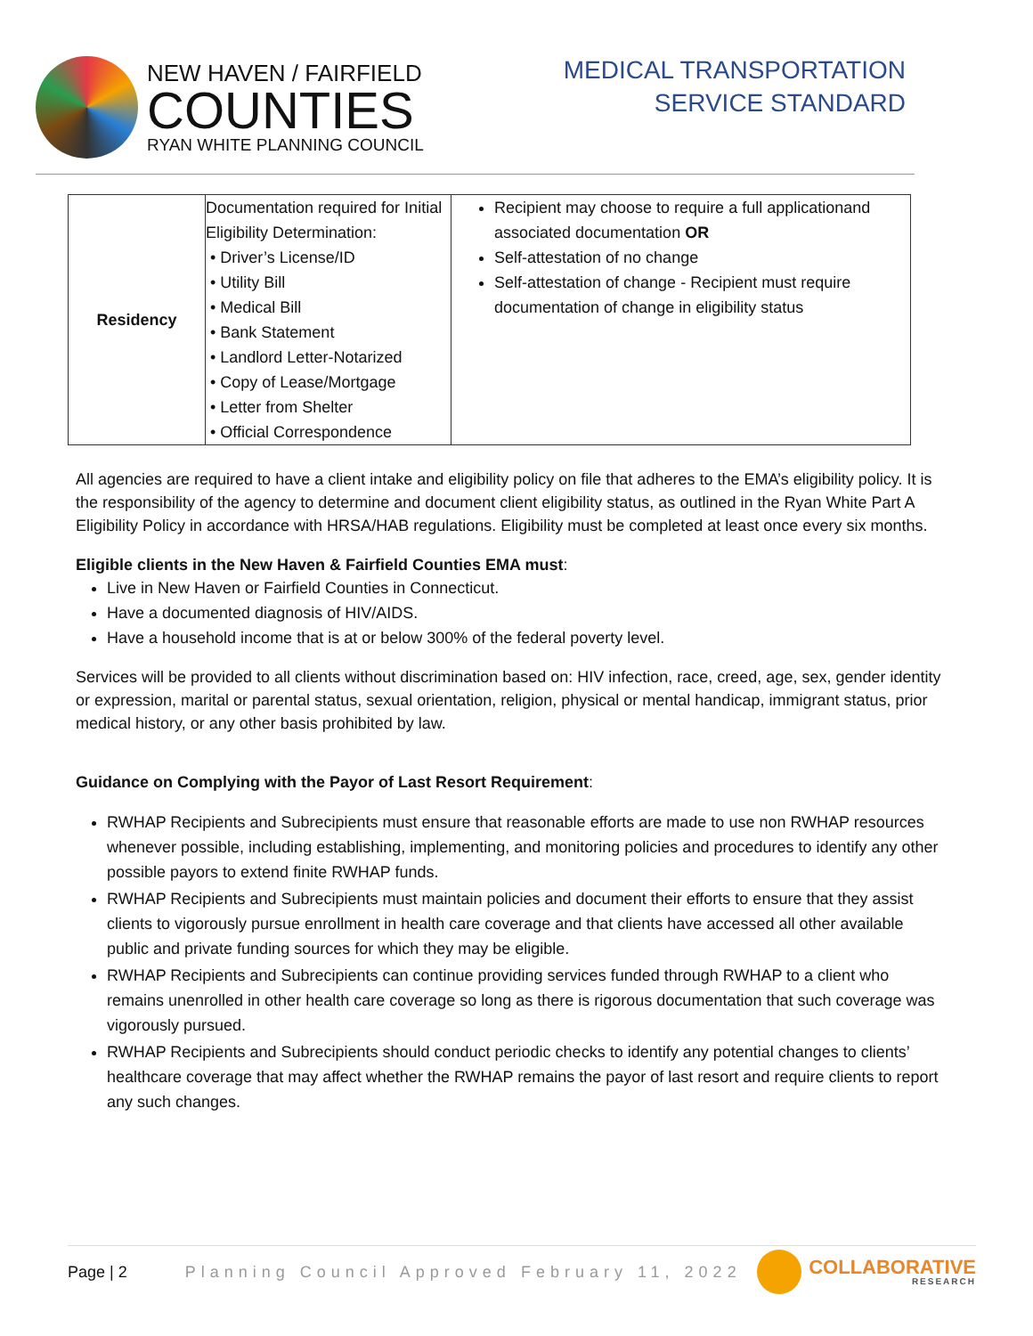NEW HAVEN / FAIRFIELD
COUNTIES
RYAN WHITE PLANNING COUNCIL
MEDICAL TRANSPORTATION
SERVICE STANDARD
| Residency | Documentation required for Initial Eligibility Determination: • Driver’s License/ID • Utility Bill • Medical Bill • Bank Statement • Landlord Letter-Notarized • Copy of Lease/Mortgage • Letter from Shelter • Official Correspondence | Recipient may choose to require a full applicationand associated documentation OR Self-attestation of no change Self-attestation of change - Recipient must require documentation of change in eligibility status |
All agencies are required to have a client intake and eligibility policy on file that adheres to the EMA’s eligibility policy. It is the responsibility of the agency to determine and document client eligibility status, as outlined in the Ryan White Part A Eligibility Policy in accordance with HRSA/HAB regulations. Eligibility must be completed at least once every six months.
Eligible clients in the New Haven & Fairfield Counties EMA must:
Live in New Haven or Fairfield Counties in Connecticut.
Have a documented diagnosis of HIV/AIDS.
Have a household income that is at or below 300% of the federal poverty level.
Services will be provided to all clients without discrimination based on: HIV infection, race, creed, age, sex, gender identity or expression, marital or parental status, sexual orientation, religion, physical or mental handicap, immigrant status, prior medical history, or any other basis prohibited by law.
Guidance on Complying with the Payor of Last Resort Requirement:
RWHAP Recipients and Subrecipients must ensure that reasonable efforts are made to use non RWHAP resources whenever possible, including establishing, implementing, and monitoring policies and procedures to identify any other possible payors to extend finite RWHAP funds.
RWHAP Recipients and Subrecipients must maintain policies and document their efforts to ensure that they assist clients to vigorously pursue enrollment in health care coverage and that clients have accessed all other available public and private funding sources for which they may be eligible.
RWHAP Recipients and Subrecipients can continue providing services funded through RWHAP to a client who remains unenrolled in other health care coverage so long as there is rigorous documentation that such coverage was vigorously pursued.
RWHAP Recipients and Subrecipients should conduct periodic checks to identify any potential changes to clients’ healthcare coverage that may affect whether the RWHAP remains the payor of last resort and require clients to report any such changes.
Page | 2 Planning Council Approved February 11, 2022 COLLABORATIVE
RESEARCH